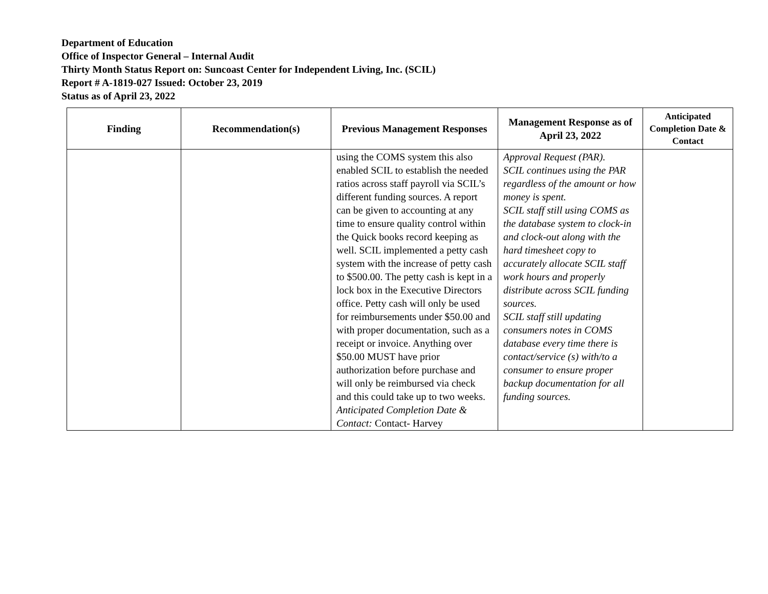Department of Education
Office of Inspector General – Internal Audit
Thirty Month Status Report on: Suncoast Center for Independent Living, Inc. (SCIL)
Report # A-1819-027 Issued: October 23, 2019
Status as of April 23, 2022
| Finding | Recommendation(s) | Previous Management Responses | Management Response as of April 23, 2022 | Anticipated Completion Date & Contact |
| --- | --- | --- | --- | --- |
| | | using the COMS system this also enabled SCIL to establish the needed ratios across staff payroll via SCIL’s different funding sources. A report can be given to accounting at any time to ensure quality control within the Quick books record keeping as well. SCIL implemented a petty cash system with the increase of petty cash to $500.00. The petty cash is kept in a lock box in the Executive Directors office. Petty cash will only be used for reimbursements under $50.00 and with proper documentation, such as a receipt or invoice. Anything over $50.00 MUST have prior authorization before purchase and will only be reimbursed via check and this could take up to two weeks. Anticipated Completion Date & Contact: Contact- Harvey | Approval Request (PAR). SCIL continues using the PAR regardless of the amount or how money is spent. SCIL staff still using COMS as the database system to clock-in and clock-out along with the hard timesheet copy to accurately allocate SCIL staff work hours and properly distribute across SCIL funding sources. SCIL staff still updating consumers notes in COMS database every time there is contact/service (s) with/to a consumer to ensure proper backup documentation for all funding sources. | |